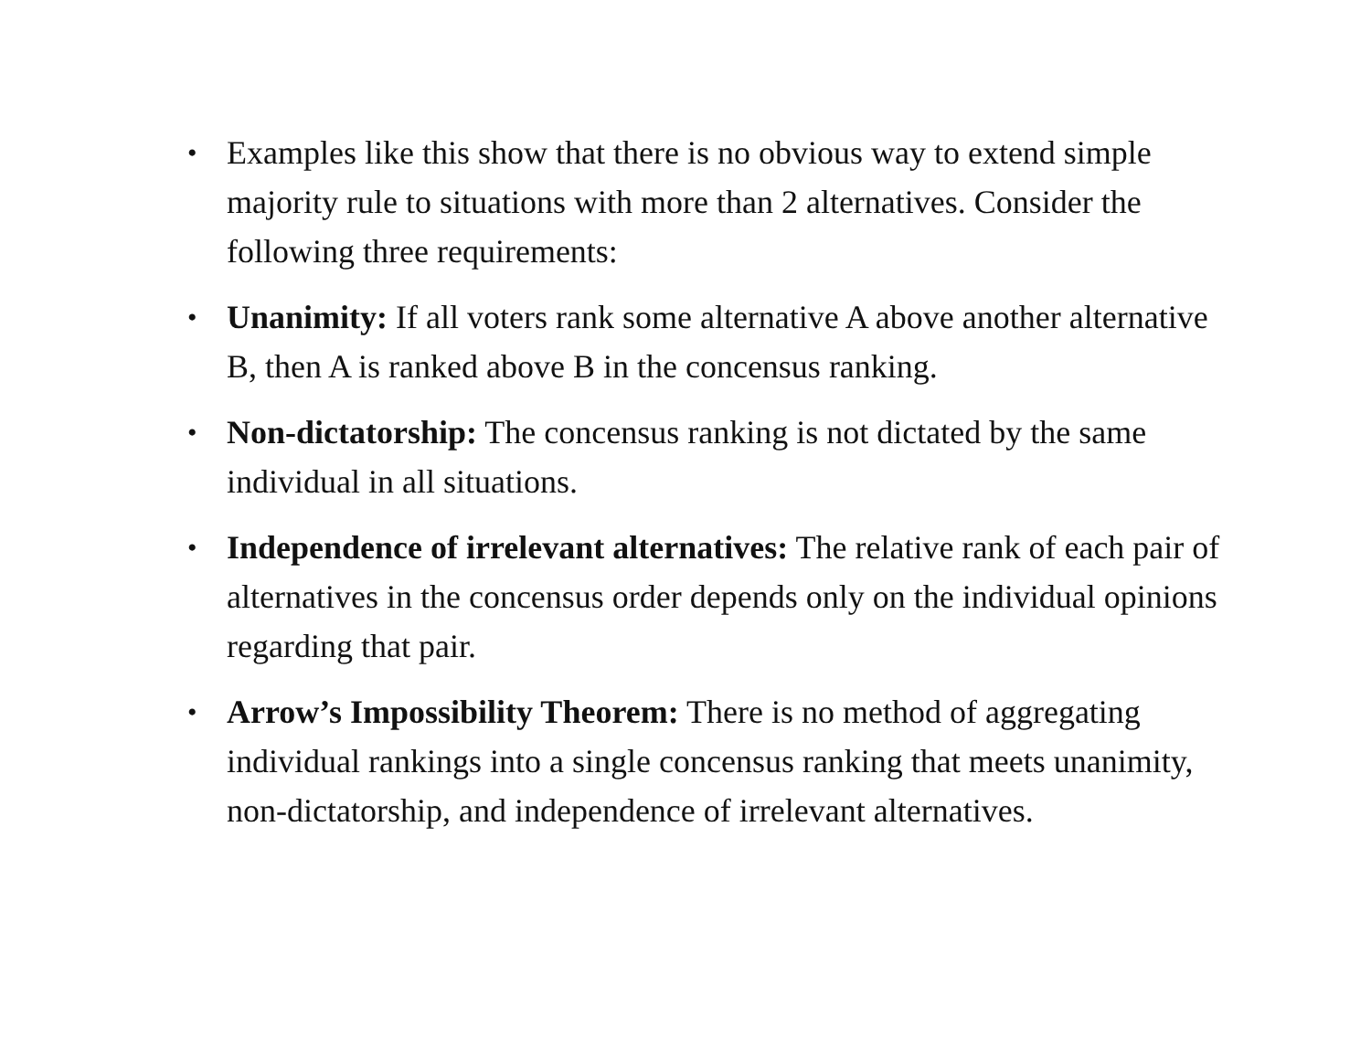• Examples like this show that there is no obvious way to extend simple majority rule to situations with more than 2 alternatives. Consider the following three requirements:
• Unanimity: If all voters rank some alternative A above another alternative B, then A is ranked above B in the concensus ranking.
• Non-dictatorship: The concensus ranking is not dictated by the same individual in all situations.
• Independence of irrelevant alternatives: The relative rank of each pair of alternatives in the concensus order depends only on the individual opinions regarding that pair.
• Arrow’s Impossibility Theorem: There is no method of aggregating individual rankings into a single concensus ranking that meets unanimity, non-dictatorship, and independence of irrelevant alternatives.